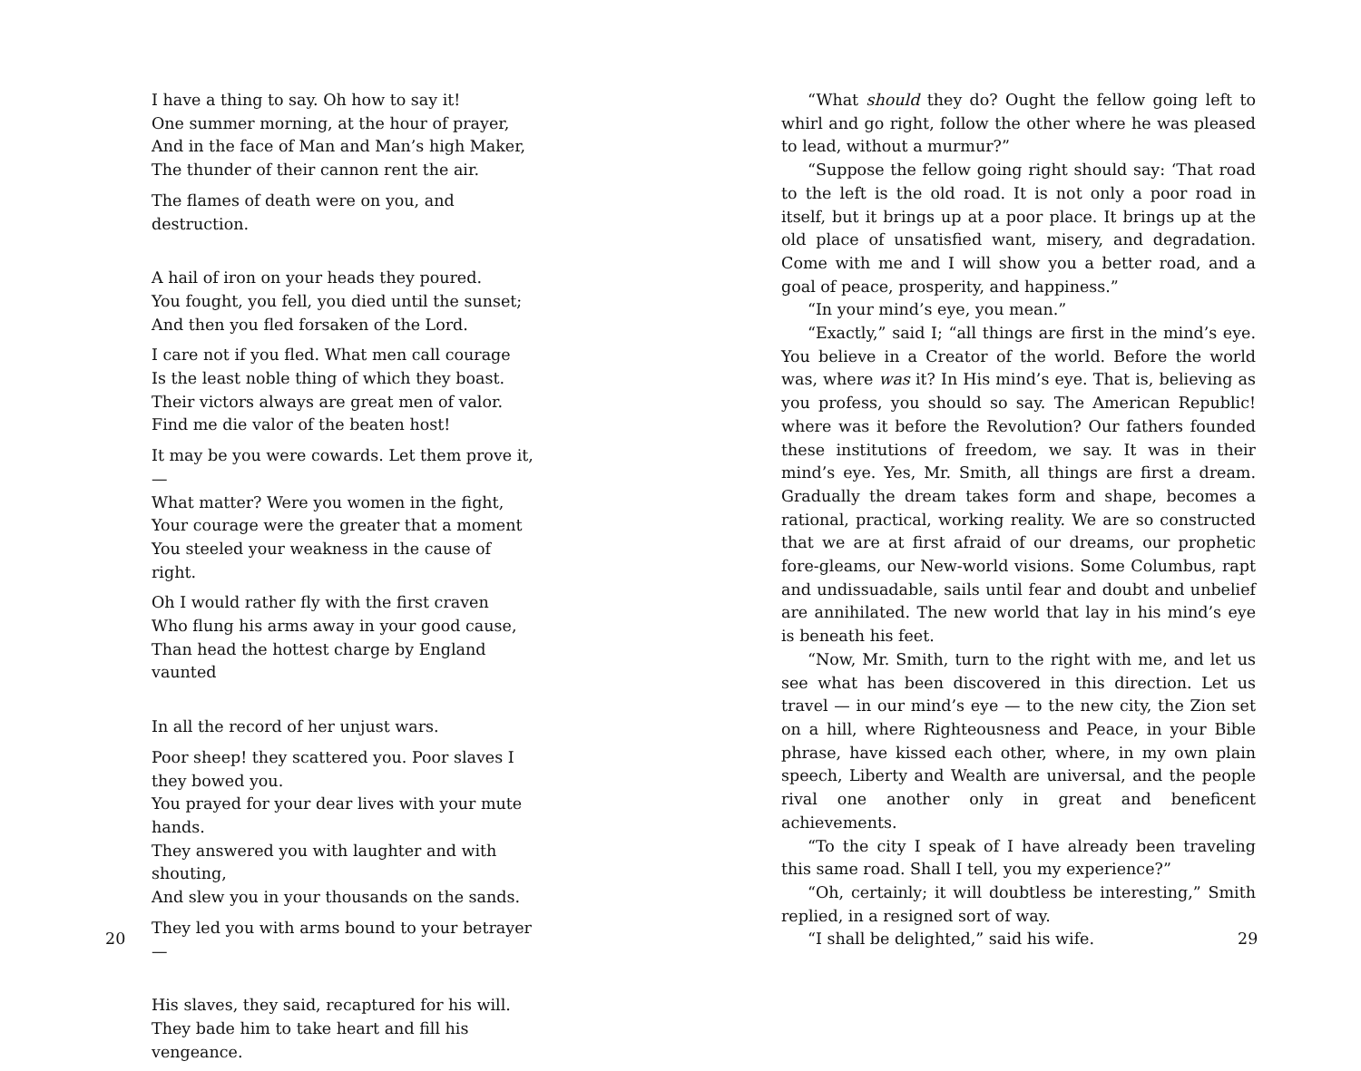I have a thing to say. Oh how to say it!
One summer morning, at the hour of prayer,
And in the face of Man and Man’s high Maker,
The thunder of their cannon rent the air.
The flames of death were on you, and destruction.
A hail of iron on your heads they poured.
You fought, you fell, you died until the sunset;
And then you fled forsaken of the Lord.
I care not if you fled. What men call courage
Is the least noble thing of which they boast.
Their victors always are great men of valor.
Find me die valor of the beaten host!
It may be you were cowards. Let them prove it,—
What matter? Were you women in the fight,
Your courage were the greater that a moment
You steeled your weakness in the cause of right.
Oh I would rather fly with the first craven
Who flung his arms away in your good cause,
Than head the hottest charge by England vaunted
In all the record of her unjust wars.
Poor sheep! they scattered you. Poor slaves I they bowed you.
You prayed for your dear lives with your mute hands.
They answered you with laughter and with shouting,
And slew you in your thousands on the sands.
They led you with arms bound to your betrayer —
His slaves, they said, recaptured for his will.
They bade him to take heart and fill his vengeance.
20
“What should they do? Ought the fellow going left to whirl and go right, follow the other where he was pleased to lead, without a murmur?”
“Suppose the fellow going right should say: ‘That road to the left is the old road. It is not only a poor road in itself, but it brings up at a poor place. It brings up at the old place of unsatisfied want, misery, and degradation. Come with me and I will show you a better road, and a goal of peace, prosperity, and happiness.”
“In your mind’s eye, you mean.”
“Exactly,” said I; “all things are first in the mind’s eye. You believe in a Creator of the world. Before the world was, where was it? In His mind’s eye. That is, believing as you profess, you should so say. The American Republic! where was it before the Revolution? Our fathers founded these institutions of freedom, we say. It was in their mind’s eye. Yes, Mr. Smith, all things are first a dream. Gradually the dream takes form and shape, becomes a rational, practical, working reality. We are so constructed that we are at first afraid of our dreams, our prophetic fore-gleams, our New-world visions. Some Columbus, rapt and undissuadable, sails until fear and doubt and unbelief are annihilated. The new world that lay in his mind’s eye is beneath his feet.
“Now, Mr. Smith, turn to the right with me, and let us see what has been discovered in this direction. Let us travel — in our mind’s eye — to the new city, the Zion set on a hill, where Righteousness and Peace, in your Bible phrase, have kissed each other, where, in my own plain speech, Liberty and Wealth are universal, and the people rival one another only in great and beneficent achievements.
“To the city I speak of I have already been traveling this same road. Shall I tell, you my experience?”
“Oh, certainly; it will doubtless be interesting,” Smith replied, in a resigned sort of way.
“I shall be delighted,” said his wife.
29